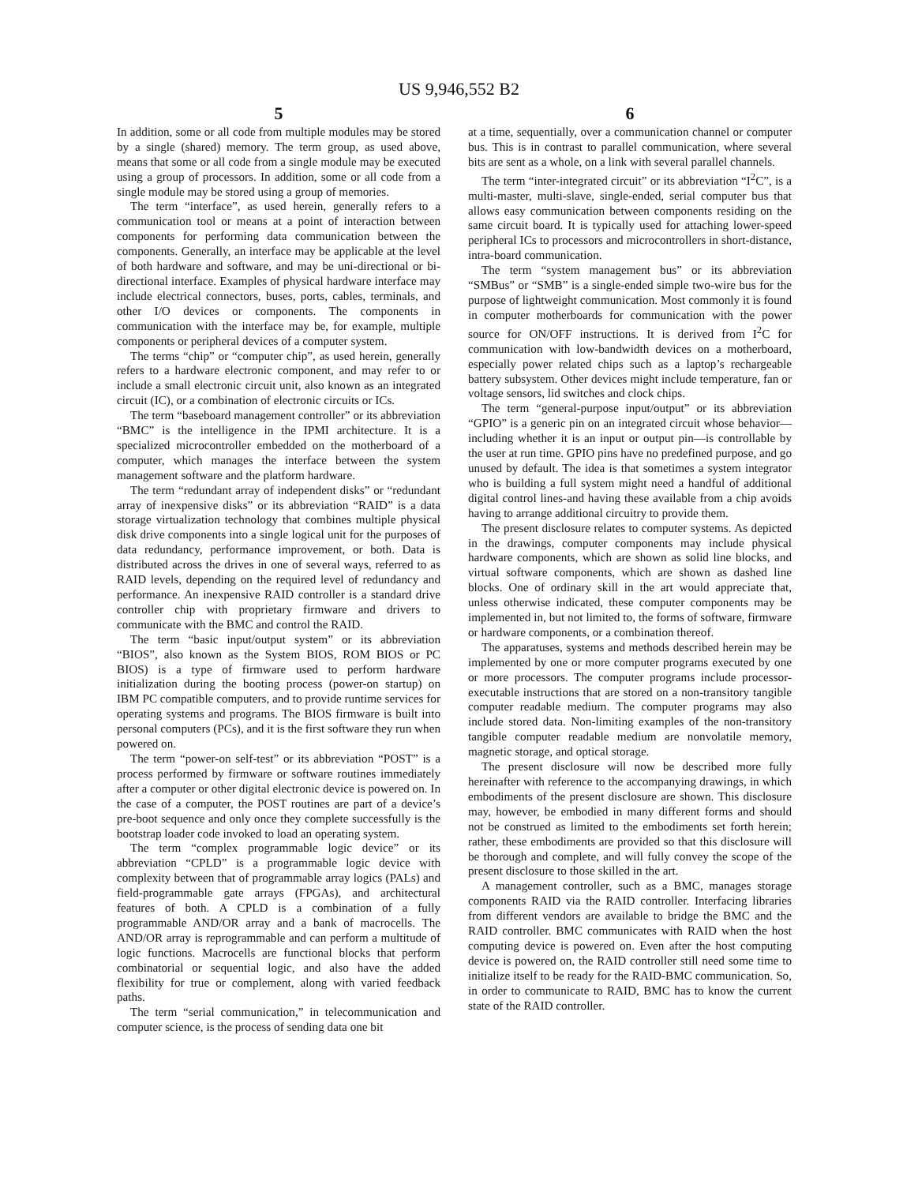US 9,946,552 B2
5
In addition, some or all code from multiple modules may be stored by a single (shared) memory. The term group, as used above, means that some or all code from a single module may be executed using a group of processors. In addition, some or all code from a single module may be stored using a group of memories.
The term “interface”, as used herein, generally refers to a communication tool or means at a point of interaction between components for performing data communication between the components. Generally, an interface may be applicable at the level of both hardware and software, and may be uni-directional or bi-directional interface. Examples of physical hardware interface may include electrical connectors, buses, ports, cables, terminals, and other I/O devices or components. The components in communication with the interface may be, for example, multiple components or peripheral devices of a computer system.
The terms “chip” or “computer chip”, as used herein, generally refers to a hardware electronic component, and may refer to or include a small electronic circuit unit, also known as an integrated circuit (IC), or a combination of electronic circuits or ICs.
The term “baseboard management controller” or its abbreviation “BMC” is the intelligence in the IPMI architecture. It is a specialized microcontroller embedded on the motherboard of a computer, which manages the interface between the system management software and the platform hardware.
The term “redundant array of independent disks” or “redundant array of inexpensive disks” or its abbreviation “RAID” is a data storage virtualization technology that combines multiple physical disk drive components into a single logical unit for the purposes of data redundancy, performance improvement, or both. Data is distributed across the drives in one of several ways, referred to as RAID levels, depending on the required level of redundancy and performance. An inexpensive RAID controller is a standard drive controller chip with proprietary firmware and drivers to communicate with the BMC and control the RAID.
The term “basic input/output system” or its abbreviation “BIOS”, also known as the System BIOS, ROM BIOS or PC BIOS) is a type of firmware used to perform hardware initialization during the booting process (power-on startup) on IBM PC compatible computers, and to provide runtime services for operating systems and programs. The BIOS firmware is built into personal computers (PCs), and it is the first software they run when powered on.
The term “power-on self-test” or its abbreviation “POST” is a process performed by firmware or software routines immediately after a computer or other digital electronic device is powered on. In the case of a computer, the POST routines are part of a device’s pre-boot sequence and only once they complete successfully is the bootstrap loader code invoked to load an operating system.
The term “complex programmable logic device” or its abbreviation “CPLD” is a programmable logic device with complexity between that of programmable array logics (PALs) and field-programmable gate arrays (FPGAs), and architectural features of both. A CPLD is a combination of a fully programmable AND/OR array and a bank of macrocells. The AND/OR array is reprogrammable and can perform a multitude of logic functions. Macrocells are functional blocks that perform combinatorial or sequential logic, and also have the added flexibility for true or complement, along with varied feedback paths.
The term “serial communication,” in telecommunication and computer science, is the process of sending data one bit
6
at a time, sequentially, over a communication channel or computer bus. This is in contrast to parallel communication, where several bits are sent as a whole, on a link with several parallel channels.
The term “inter-integrated circuit” or its abbreviation “I<sup>2</sup>C”, is a multi-master, multi-slave, single-ended, serial computer bus that allows easy communication between components residing on the same circuit board. It is typically used for attaching lower-speed peripheral ICs to processors and microcontrollers in short-distance, intra-board communication.
The term “system management bus” or its abbreviation “SMBus” or “SMB” is a single-ended simple two-wire bus for the purpose of lightweight communication. Most commonly it is found in computer motherboards for communication with the power source for ON/OFF instructions. It is derived from I<sup>2</sup>C for communication with low-bandwidth devices on a motherboard, especially power related chips such as a laptop’s rechargeable battery subsystem. Other devices might include temperature, fan or voltage sensors, lid switches and clock chips.
The term “general-purpose input/output” or its abbreviation “GPIO” is a generic pin on an integrated circuit whose behavior—including whether it is an input or output pin—is controllable by the user at run time. GPIO pins have no predefined purpose, and go unused by default. The idea is that sometimes a system integrator who is building a full system might need a handful of additional digital control lines-and having these available from a chip avoids having to arrange additional circuitry to provide them.
The present disclosure relates to computer systems. As depicted in the drawings, computer components may include physical hardware components, which are shown as solid line blocks, and virtual software components, which are shown as dashed line blocks. One of ordinary skill in the art would appreciate that, unless otherwise indicated, these computer components may be implemented in, but not limited to, the forms of software, firmware or hardware components, or a combination thereof.
The apparatuses, systems and methods described herein may be implemented by one or more computer programs executed by one or more processors. The computer programs include processor-executable instructions that are stored on a non-transitory tangible computer readable medium. The computer programs may also include stored data. Non-limiting examples of the non-transitory tangible computer readable medium are nonvolatile memory, magnetic storage, and optical storage.
The present disclosure will now be described more fully hereinafter with reference to the accompanying drawings, in which embodiments of the present disclosure are shown. This disclosure may, however, be embodied in many different forms and should not be construed as limited to the embodiments set forth herein; rather, these embodiments are provided so that this disclosure will be thorough and complete, and will fully convey the scope of the present disclosure to those skilled in the art.
A management controller, such as a BMC, manages storage components RAID via the RAID controller. Interfacing libraries from different vendors are available to bridge the BMC and the RAID controller. BMC communicates with RAID when the host computing device is powered on. Even after the host computing device is powered on, the RAID controller still need some time to initialize itself to be ready for the RAID-BMC communication. So, in order to communicate to RAID, BMC has to know the current state of the RAID controller.